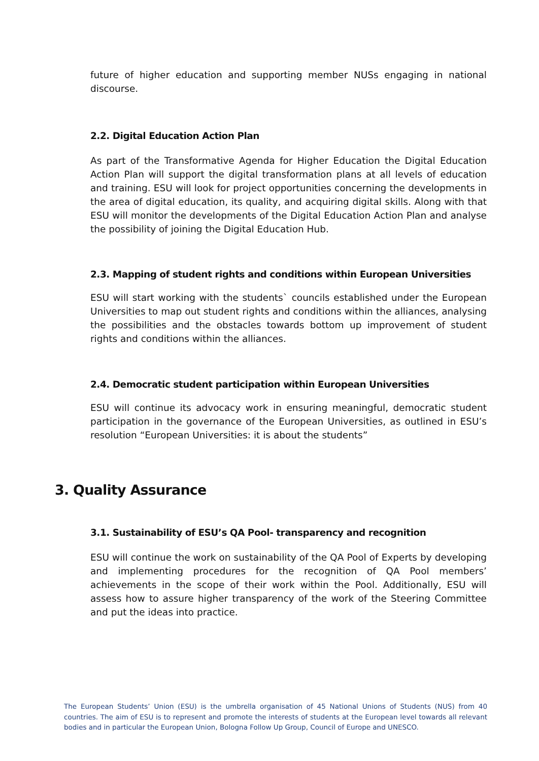future of higher education and supporting member NUSs engaging in national discourse.
2.2. Digital Education Action Plan
As part of the Transformative Agenda for Higher Education the Digital Education Action Plan will support the digital transformation plans at all levels of education and training. ESU will look for project opportunities concerning the developments in the area of digital education, its quality, and acquiring digital skills. Along with that ESU will monitor the developments of the Digital Education Action Plan and analyse the possibility of joining the Digital Education Hub.
2.3. Mapping of student rights and conditions within European Universities
ESU will start working with the students` councils established under the European Universities to map out student rights and conditions within the alliances, analysing the possibilities and the obstacles towards bottom up improvement of student rights and conditions within the alliances.
2.4. Democratic student participation within European Universities
ESU will continue its advocacy work in ensuring meaningful, democratic student participation in the governance of the European Universities, as outlined in ESU’s resolution “European Universities: it is about the students”
3. Quality Assurance
3.1. Sustainability of ESU’s QA Pool- transparency and recognition
ESU will continue the work on sustainability of the QA Pool of Experts by developing and implementing procedures for the recognition of QA Pool members’ achievements in the scope of their work within the Pool. Additionally, ESU will assess how to assure higher transparency of the work of the Steering Committee and put the ideas into practice.
The European Students’ Union (ESU) is the umbrella organisation of 45 National Unions of Students (NUS) from 40 countries. The aim of ESU is to represent and promote the interests of students at the European level towards all relevant bodies and in particular the European Union, Bologna Follow Up Group, Council of Europe and UNESCO.